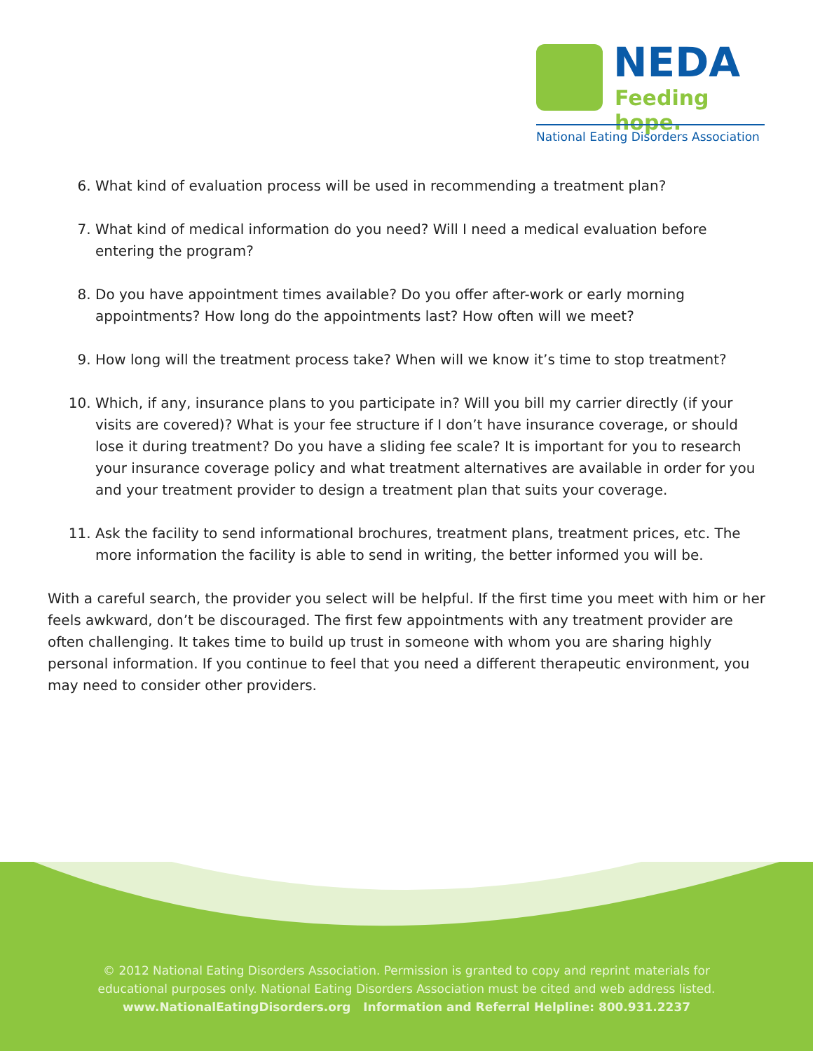NEDA
Feeding hope.
National Eating Disorders Association
6. What kind of evaluation process will be used in recommending a treatment plan?
7. What kind of medical information do you need? Will I need a medical evaluation before entering the program?
8. Do you have appointment times available? Do you offer after-work or early morning appointments? How long do the appointments last? How often will we meet?
9. How long will the treatment process take? When will we know it’s time to stop treatment?
10. Which, if any, insurance plans to you participate in? Will you bill my carrier directly (if your visits are covered)? What is your fee structure if I don’t have insurance coverage, or should lose it during treatment? Do you have a sliding fee scale? It is important for you to research your insurance coverage policy and what treatment alternatives are available in order for you and your treatment provider to design a treatment plan that suits your coverage.
11. Ask the facility to send informational brochures, treatment plans, treatment prices, etc. The more information the facility is able to send in writing, the better informed you will be.
With a careful search, the provider you select will be helpful. If the first time you meet with him or her feels awkward, don’t be discouraged. The first few appointments with any treatment provider are often challenging. It takes time to build up trust in someone with whom you are sharing highly personal information. If you continue to feel that you need a different therapeutic environment, you may need to consider other providers.
© 2012 National Eating Disorders Association. Permission is granted to copy and reprint materials for
educational purposes only. National Eating Disorders Association must be cited and web address listed.
www.NationalEatingDisorders.org Information and Referral Helpline: 800.931.2237